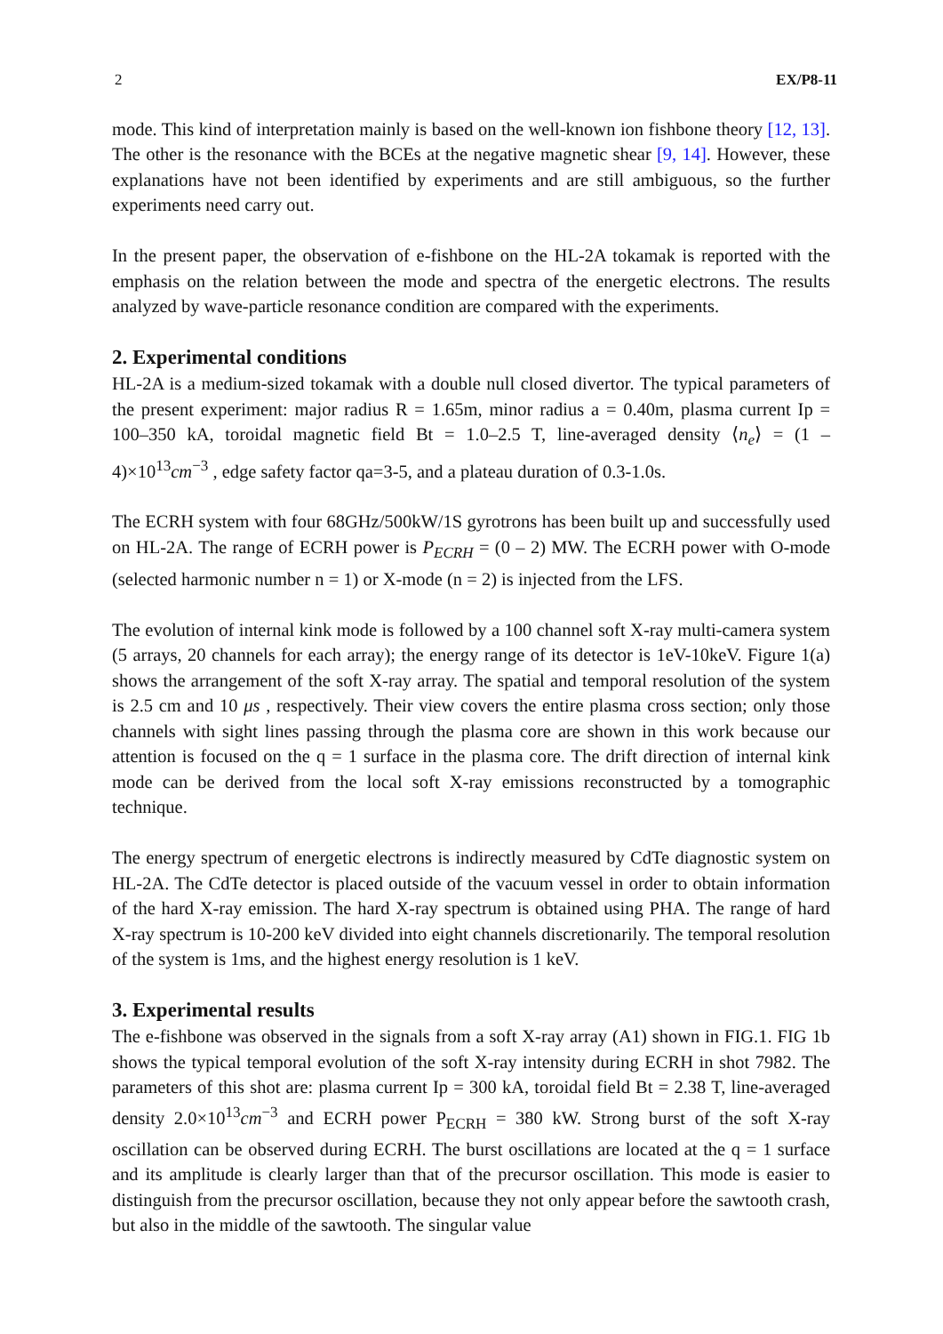2 EX/P8-11
mode. This kind of interpretation mainly is based on the well-known ion fishbone theory [12, 13]. The other is the resonance with the BCEs at the negative magnetic shear [9, 14]. However, these explanations have not been identified by experiments and are still ambiguous, so the further experiments need carry out.
In the present paper, the observation of e-fishbone on the HL-2A tokamak is reported with the emphasis on the relation between the mode and spectra of the energetic electrons. The results analyzed by wave-particle resonance condition are compared with the experiments.
2. Experimental conditions
HL-2A is a medium-sized tokamak with a double null closed divertor. The typical parameters of the present experiment: major radius R = 1.65m, minor radius a = 0.40m, plasma current Ip = 100–350 kA, toroidal magnetic field Bt = 1.0–2.5 T, line-averaged density ⟨n<sub>e</sub>⟩ = (1 – 4)×10<sup>13</sup>cm<sup>−3</sup> , edge safety factor qa=3-5, and a plateau duration of 0.3-1.0s.
The ECRH system with four 68GHz/500kW/1S gyrotrons has been built up and successfully used on HL-2A. The range of ECRH power is P<sub>ECRH</sub> = (0 – 2) MW. The ECRH power with O-mode (selected harmonic number n = 1) or X-mode (n = 2) is injected from the LFS.
The evolution of internal kink mode is followed by a 100 channel soft X-ray multi-camera system (5 arrays, 20 channels for each array); the energy range of its detector is 1eV-10keV. Figure 1(a) shows the arrangement of the soft X-ray array. The spatial and temporal resolution of the system is 2.5 cm and 10 μs , respectively. Their view covers the entire plasma cross section; only those channels with sight lines passing through the plasma core are shown in this work because our attention is focused on the q = 1 surface in the plasma core. The drift direction of internal kink mode can be derived from the local soft X-ray emissions reconstructed by a tomographic technique.
The energy spectrum of energetic electrons is indirectly measured by CdTe diagnostic system on HL-2A. The CdTe detector is placed outside of the vacuum vessel in order to obtain information of the hard X-ray emission. The hard X-ray spectrum is obtained using PHA. The range of hard X-ray spectrum is 10-200 keV divided into eight channels discretionarily. The temporal resolution of the system is 1ms, and the highest energy resolution is 1 keV.
3. Experimental results
The e-fishbone was observed in the signals from a soft X-ray array (A1) shown in FIG.1. FIG 1b shows the typical temporal evolution of the soft X-ray intensity during ECRH in shot 7982. The parameters of this shot are: plasma current Ip = 300 kA, toroidal field Bt = 2.38 T, line-averaged density 2.0×10<sup>13</sup>cm<sup>−3</sup> and ECRH power P<sub>ECRH</sub> = 380 kW. Strong burst of the soft X-ray oscillation can be observed during ECRH. The burst oscillations are located at the q = 1 surface and its amplitude is clearly larger than that of the precursor oscillation. This mode is easier to distinguish from the precursor oscillation, because they not only appear before the sawtooth crash, but also in the middle of the sawtooth. The singular value